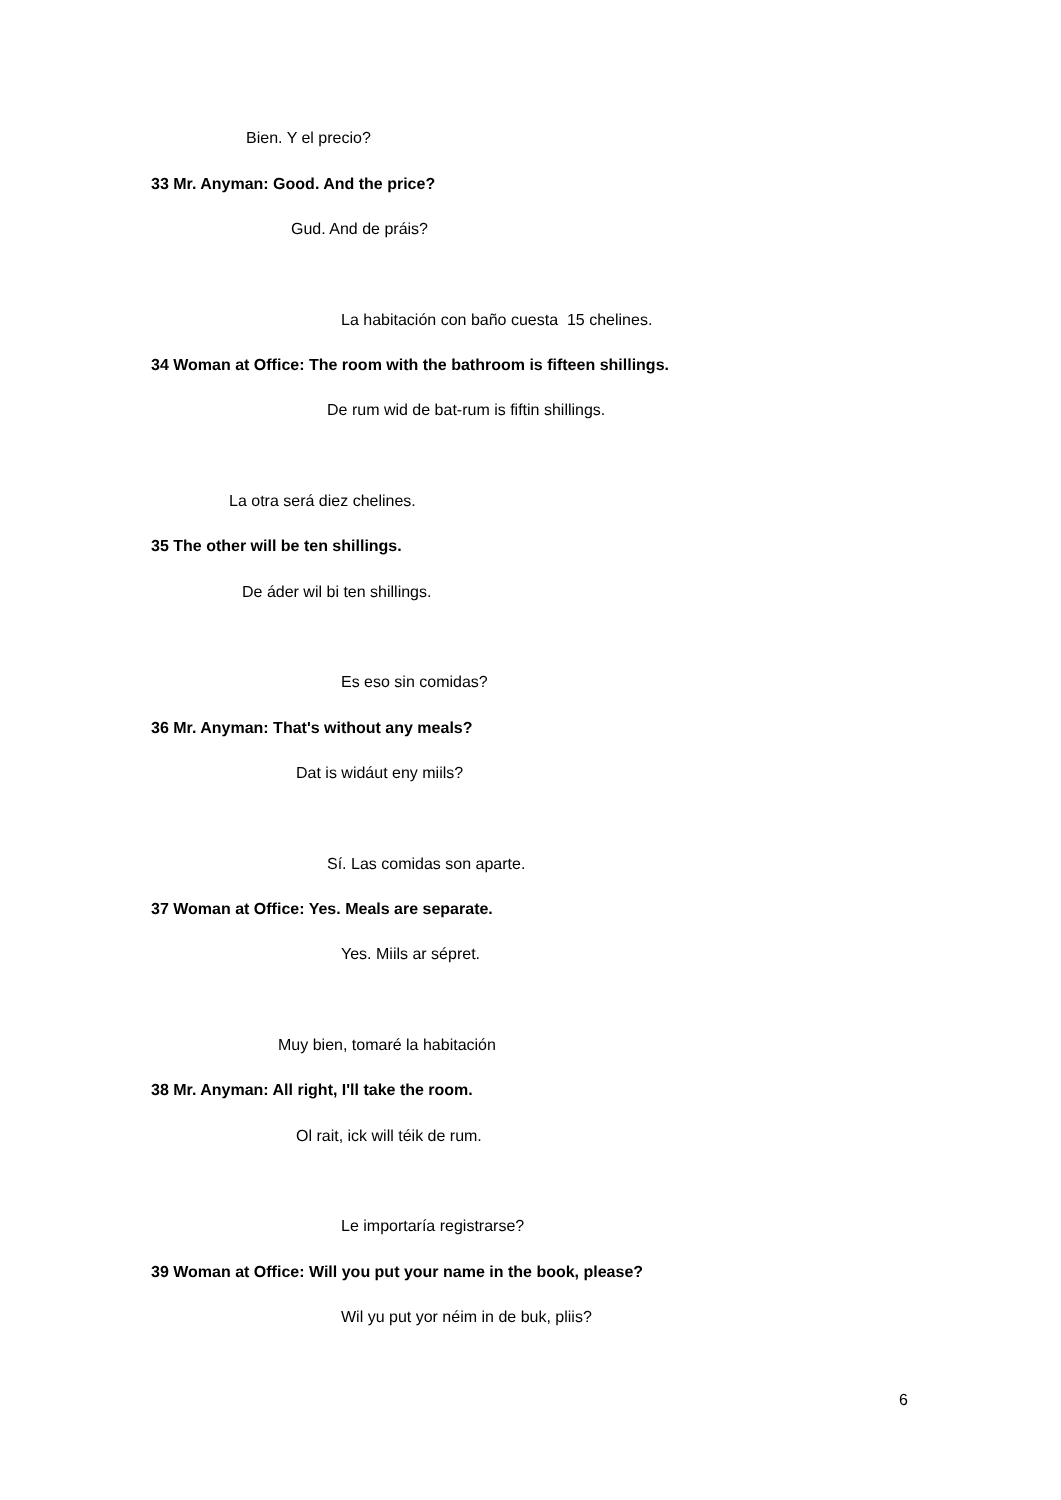Bien. Y el precio?
33 Mr. Anyman: Good. And the price?
Gud. And de práis?
La habitación con baño cuesta 15 chelines.
34 Woman at Office: The room with the bathroom is fifteen shillings.
De rum wid de bat-rum is fiftin shillings.
La otra será diez chelines.
35 The other will be ten shillings.
De áder wil bi ten shillings.
Es eso sin comidas?
36 Mr. Anyman: That's without any meals?
Dat is widáut eny miils?
Sí. Las comidas son aparte.
37 Woman at Office: Yes. Meals are separate.
Yes. Miils ar sépret.
Muy bien, tomaré la habitación
38 Mr. Anyman: All right, I'll take the room.
Ol rait, ick will téik de rum.
Le importaría registrarse?
39 Woman at Office: Will you put your name in the book, please?
Wil yu put yor néim in de buk, pliis?
6